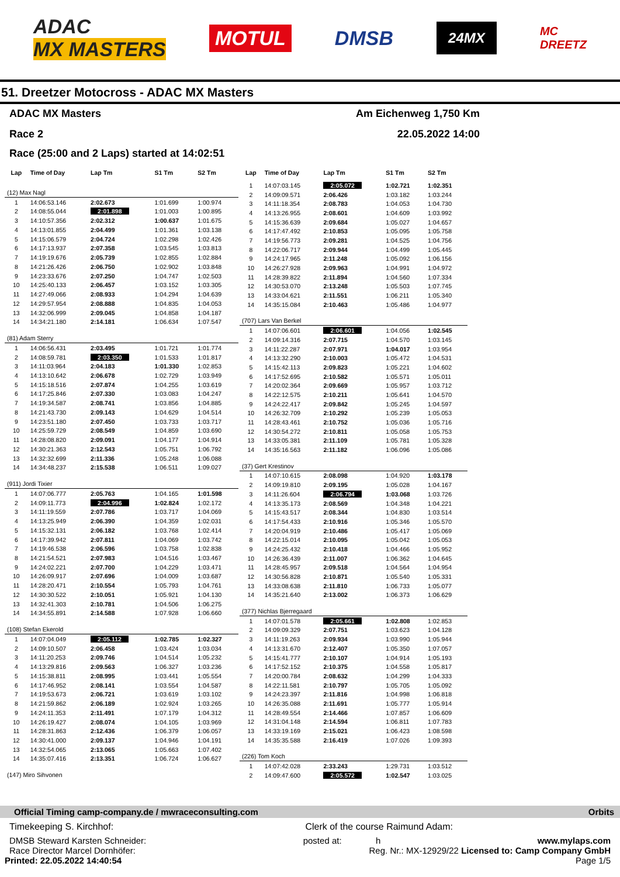ADAC
MX MASTERS
MOTUL
DMSB
24MX
MC
DREETZ
51. Dreetzer Motocross - ADAC MX Masters
ADAC MX Masters Am Eichenweg 1,750 Km
Race 2 22.05.2022 14:00
Race (25:00 and 2 Laps) started at 14:02:51
| Lap | Time of Day | Lap Tm | S1 Tm | S2 Tm |
| --- | --- | --- | --- | --- |
| (12) Max Nagl | | | | |
| 1 | 14:06:53.146 | 2:02.673 | 1:01.699 | 1:00.974 |
| 2 | 14:08:55.044 | 2:01.898 | 1:01.003 | 1:00.895 |
| 3 | 14:10:57.356 | 2:02.312 | 1:00.637 | 1:01.675 |
| 4 | 14:13:01.855 | 2:04.499 | 1:01.361 | 1:03.138 |
| 5 | 14:15:06.579 | 2:04.724 | 1:02.298 | 1:02.426 |
| 6 | 14:17:13.937 | 2:07.358 | 1:03.545 | 1:03.813 |
| 7 | 14:19:19.676 | 2:05.739 | 1:02.855 | 1:02.884 |
| 8 | 14:21:26.426 | 2:06.750 | 1:02.902 | 1:03.848 |
| 9 | 14:23:33.676 | 2:07.250 | 1:04.747 | 1:02.503 |
| 10 | 14:25:40.133 | 2:06.457 | 1:03.152 | 1:03.305 |
| 11 | 14:27:49.066 | 2:08.933 | 1:04.294 | 1:04.639 |
| 12 | 14:29:57.954 | 2:08.888 | 1:04.835 | 1:04.053 |
| 13 | 14:32:06.999 | 2:09.045 | 1:04.858 | 1:04.187 |
| 14 | 14:34:21.180 | 2:14.181 | 1:06.634 | 1:07.547 |
| (81) Adam Sterry | | | | |
| 1 | 14:06:56.431 | 2:03.495 | 1:01.721 | 1:01.774 |
| 2 | 14:08:59.781 | 2:03.350 | 1:01.533 | 1:01.817 |
| 3 | 14:11:03.964 | 2:04.183 | 1:01.330 | 1:02.853 |
| 4 | 14:13:10.642 | 2:06.678 | 1:02.729 | 1:03.949 |
| 5 | 14:15:18.516 | 2:07.874 | 1:04.255 | 1:03.619 |
| 6 | 14:17:25.846 | 2:07.330 | 1:03.083 | 1:04.247 |
| 7 | 14:19:34.587 | 2:08.741 | 1:03.856 | 1:04.885 |
| 8 | 14:21:43.730 | 2:09.143 | 1:04.629 | 1:04.514 |
| 9 | 14:23:51.180 | 2:07.450 | 1:03.733 | 1:03.717 |
| 10 | 14:25:59.729 | 2:08.549 | 1:04.859 | 1:03.690 |
| 11 | 14:28:08.820 | 2:09.091 | 1:04.177 | 1:04.914 |
| 12 | 14:30:21.363 | 2:12.543 | 1:05.751 | 1:06.792 |
| 13 | 14:32:32.699 | 2:11.336 | 1:05.248 | 1:06.088 |
| 14 | 14:34:48.237 | 2:15.538 | 1:06.511 | 1:09.027 |
| (911) Jordi Tixier | | | | |
| 1 | 14:07:06.777 | 2:05.763 | 1:04.165 | 1:01.598 |
| 2 | 14:09:11.773 | 2:04.996 | 1:02.824 | 1:02.172 |
| 3 | 14:11:19.559 | 2:07.786 | 1:03.717 | 1:04.069 |
| 4 | 14:13:25.949 | 2:06.390 | 1:04.359 | 1:02.031 |
| 5 | 14:15:32.131 | 2:06.182 | 1:03.768 | 1:02.414 |
| 6 | 14:17:39.942 | 2:07.811 | 1:04.069 | 1:03.742 |
| 7 | 14:19:46.538 | 2:06.596 | 1:03.758 | 1:02.838 |
| 8 | 14:21:54.521 | 2:07.983 | 1:04.516 | 1:03.467 |
| 9 | 14:24:02.221 | 2:07.700 | 1:04.229 | 1:03.471 |
| 10 | 14:26:09.917 | 2:07.696 | 1:04.009 | 1:03.687 |
| 11 | 14:28:20.471 | 2:10.554 | 1:05.793 | 1:04.761 |
| 12 | 14:30:30.522 | 2:10.051 | 1:05.921 | 1:04.130 |
| 13 | 14:32:41.303 | 2:10.781 | 1:04.506 | 1:06.275 |
| 14 | 14:34:55.891 | 2:14.588 | 1:07.928 | 1:06.660 |
| (108) Stefan Ekerold | | | | |
| 1 | 14:07:04.049 | 2:05.112 | 1:02.785 | 1:02.327 |
| 2 | 14:09:10.507 | 2:06.458 | 1:03.424 | 1:03.034 |
| 3 | 14:11:20.253 | 2:09.746 | 1:04.514 | 1:05.232 |
| 4 | 14:13:29.816 | 2:09.563 | 1:06.327 | 1:03.236 |
| 5 | 14:15:38.811 | 2:08.995 | 1:03.441 | 1:05.554 |
| 6 | 14:17:46.952 | 2:08.141 | 1:03.554 | 1:04.587 |
| 7 | 14:19:53.673 | 2:06.721 | 1:03.619 | 1:03.102 |
| 8 | 14:21:59.862 | 2:06.189 | 1:02.924 | 1:03.265 |
| 9 | 14:24:11.353 | 2:11.491 | 1:07.179 | 1:04.312 |
| 10 | 14:26:19.427 | 2:08.074 | 1:04.105 | 1:03.969 |
| 11 | 14:28:31.863 | 2:12.436 | 1:06.379 | 1:06.057 |
| 12 | 14:30:41.000 | 2:09.137 | 1:04.946 | 1:04.191 |
| 13 | 14:32:54.065 | 2:13.065 | 1:05.663 | 1:07.402 |
| 14 | 14:35:07.416 | 2:13.351 | 1:06.724 | 1:06.627 |
| (147) Miro Sihvonen | | | | |
| Lap | Time of Day | Lap Tm | S1 Tm | S2 Tm |
| --- | --- | --- | --- | --- |
| 1 | 14:07:03.145 | 2:05.072 | 1:02.721 | 1:02.351 |
| 2 | 14:09:09.571 | 2:06.426 | 1:03.182 | 1:03.244 |
| 3 | 14:11:18.354 | 2:08.783 | 1:04.053 | 1:04.730 |
| 4 | 14:13:26.955 | 2:08.601 | 1:04.609 | 1:03.992 |
| 5 | 14:15:36.639 | 2:09.684 | 1:05.027 | 1:04.657 |
| 6 | 14:17:47.492 | 2:10.853 | 1:05.095 | 1:05.758 |
| 7 | 14:19:56.773 | 2:09.281 | 1:04.525 | 1:04.756 |
| 8 | 14:22:06.717 | 2:09.944 | 1:04.499 | 1:05.445 |
| 9 | 14:24:17.965 | 2:11.248 | 1:05.092 | 1:06.156 |
| 10 | 14:26:27.928 | 2:09.963 | 1:04.991 | 1:04.972 |
| 11 | 14:28:39.822 | 2:11.894 | 1:04.560 | 1:07.334 |
| 12 | 14:30:53.070 | 2:13.248 | 1:05.503 | 1:07.745 |
| 13 | 14:33:04.621 | 2:11.551 | 1:06.211 | 1:05.340 |
| 14 | 14:35:15.084 | 2:10.463 | 1:05.486 | 1:04.977 |
| (707) Lars Van Berkel | | | | |
| 1 | 14:07:06.601 | 2:06.601 | 1:04.056 | 1:02.545 |
| 2 | 14:09:14.316 | 2:07.715 | 1:04.570 | 1:03.145 |
| 3 | 14:11:22.287 | 2:07.971 | 1:04.017 | 1:03.954 |
| 4 | 14:13:32.290 | 2:10.003 | 1:05.472 | 1:04.531 |
| 5 | 14:15:42.113 | 2:09.823 | 1:05.221 | 1:04.602 |
| 6 | 14:17:52.695 | 2:10.582 | 1:05.571 | 1:05.011 |
| 7 | 14:20:02.364 | 2:09.669 | 1:05.957 | 1:03.712 |
| 8 | 14:22:12.575 | 2:10.211 | 1:05.641 | 1:04.570 |
| 9 | 14:24:22.417 | 2:09.842 | 1:05.245 | 1:04.597 |
| 10 | 14:26:32.709 | 2:10.292 | 1:05.239 | 1:05.053 |
| 11 | 14:28:43.461 | 2:10.752 | 1:05.036 | 1:05.716 |
| 12 | 14:30:54.272 | 2:10.811 | 1:05.058 | 1:05.753 |
| 13 | 14:33:05.381 | 2:11.109 | 1:05.781 | 1:05.328 |
| 14 | 14:35:16.563 | 2:11.182 | 1:06.096 | 1:05.086 |
| (37) Gert Krestinov | | | | |
| 1 | 14:07:10.615 | 2:08.098 | 1:04.920 | 1:03.178 |
| 2 | 14:09:19.810 | 2:09.195 | 1:05.028 | 1:04.167 |
| 3 | 14:11:26.604 | 2:06.794 | 1:03.068 | 1:03.726 |
| 4 | 14:13:35.173 | 2:08.569 | 1:04.348 | 1:04.221 |
| 5 | 14:15:43.517 | 2:08.344 | 1:04.830 | 1:03.514 |
| 6 | 14:17:54.433 | 2:10.916 | 1:05.346 | 1:05.570 |
| 7 | 14:20:04.919 | 2:10.486 | 1:05.417 | 1:05.069 |
| 8 | 14:22:15.014 | 2:10.095 | 1:05.042 | 1:05.053 |
| 9 | 14:24:25.432 | 2:10.418 | 1:04.466 | 1:05.952 |
| 10 | 14:26:36.439 | 2:11.007 | 1:06.362 | 1:04.645 |
| 11 | 14:28:45.957 | 2:09.518 | 1:04.564 | 1:04.954 |
| 12 | 14:30:56.828 | 2:10.871 | 1:05.540 | 1:05.331 |
| 13 | 14:33:08.638 | 2:11.810 | 1:06.733 | 1:05.077 |
| 14 | 14:35:21.640 | 2:13.002 | 1:06.373 | 1:06.629 |
| (377) Nichlas Bjerregaard | | | | |
| 1 | 14:07:01.578 | 2:05.661 | 1:02.808 | 1:02.853 |
| 2 | 14:09:09.329 | 2:07.751 | 1:03.623 | 1:04.128 |
| 3 | 14:11:19.263 | 2:09.934 | 1:03.990 | 1:05.944 |
| 4 | 14:13:31.670 | 2:12.407 | 1:05.350 | 1:07.057 |
| 5 | 14:15:41.777 | 2:10.107 | 1:04.914 | 1:05.193 |
| 6 | 14:17:52.152 | 2:10.375 | 1:04.558 | 1:05.817 |
| 7 | 14:20:00.784 | 2:08.632 | 1:04.299 | 1:04.333 |
| 8 | 14:22:11.581 | 2:10.797 | 1:05.705 | 1:05.092 |
| 9 | 14:24:23.397 | 2:11.816 | 1:04.998 | 1:06.818 |
| 10 | 14:26:35.088 | 2:11.691 | 1:05.777 | 1:05.914 |
| 11 | 14:28:49.554 | 2:14.466 | 1:07.857 | 1:06.609 |
| 12 | 14:31:04.148 | 2:14.594 | 1:06.811 | 1:07.783 |
| 13 | 14:33:19.169 | 2:15.021 | 1:06.423 | 1:08.598 |
| 14 | 14:35:35.588 | 2:16.419 | 1:07.026 | 1:09.393 |
| (226) Tom Koch | | | | |
| 1 | 14:07:42.028 | 2:33.243 | 1:29.731 | 1:03.512 |
| 2 | 14:09:47.600 | 2:05.572 | 1:02.547 | 1:03.025 |
Official Timing camp-company.de / mwraceconsulting.com Orbits
Timekeeping S. Kirchhof: Clerk of the course Raimund Adam:
DMSB Steward Karsten Schneider: posted at: h www.mylaps.com
Race Director Marcel Dornhöfer: Reg. Nr.: MX-12929/22 Licensed to: Camp Company GmbH
Printed: 22.05.2022 14:40:54 Page 1/5